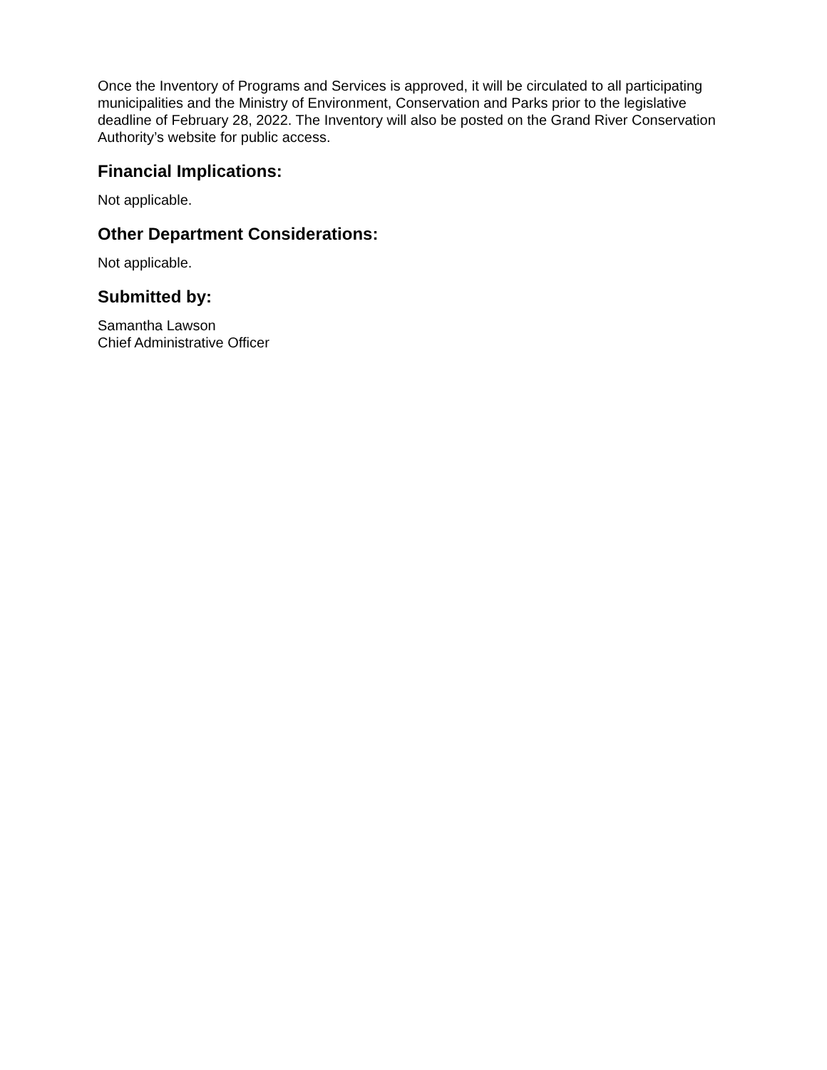Once the Inventory of Programs and Services is approved, it will be circulated to all participating municipalities and the Ministry of Environment, Conservation and Parks prior to the legislative deadline of February 28, 2022. The Inventory will also be posted on the Grand River Conservation Authority’s website for public access.
Financial Implications:
Not applicable.
Other Department Considerations:
Not applicable.
Submitted by:
Samantha Lawson
Chief Administrative Officer